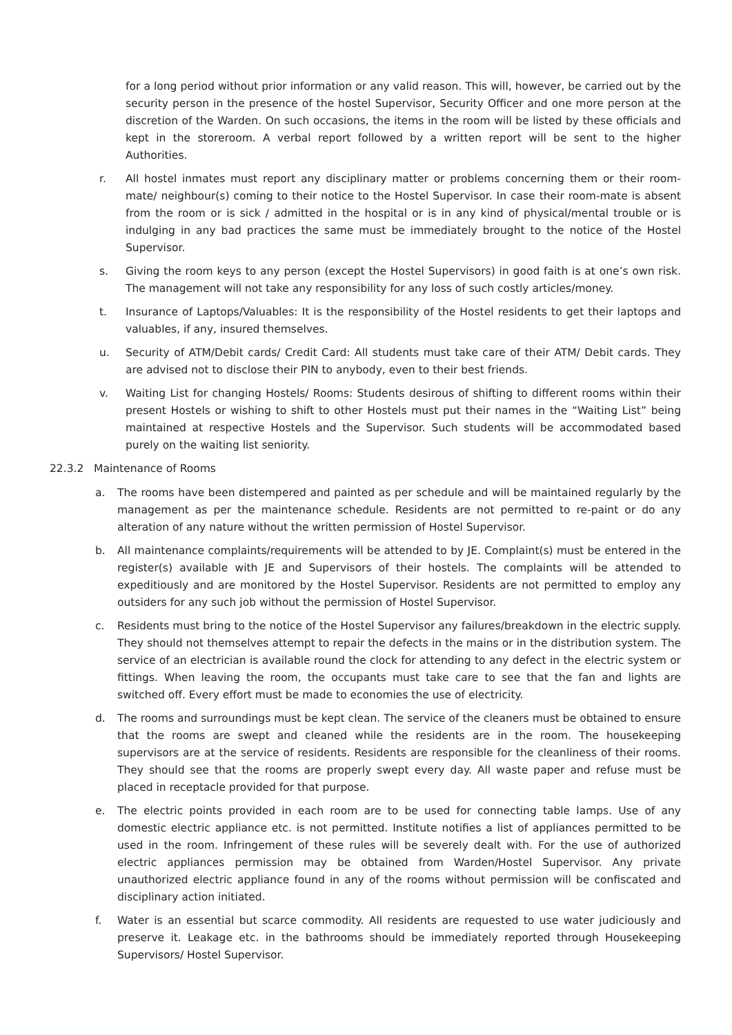for a long period without prior information or any valid reason. This will, however, be carried out by the security person in the presence of the hostel Supervisor, Security Officer and one more person at the discretion of the Warden. On such occasions, the items in the room will be listed by these officials and kept in the storeroom. A verbal report followed by a written report will be sent to the higher Authorities.
r. All hostel inmates must report any disciplinary matter or problems concerning them or their room-mate/ neighbour(s) coming to their notice to the Hostel Supervisor. In case their room-mate is absent from the room or is sick / admitted in the hospital or is in any kind of physical/mental trouble or is indulging in any bad practices the same must be immediately brought to the notice of the Hostel Supervisor.
s. Giving the room keys to any person (except the Hostel Supervisors) in good faith is at one’s own risk. The management will not take any responsibility for any loss of such costly articles/money.
t. Insurance of Laptops/Valuables: It is the responsibility of the Hostel residents to get their laptops and valuables, if any, insured themselves.
u. Security of ATM/Debit cards/ Credit Card: All students must take care of their ATM/ Debit cards. They are advised not to disclose their PIN to anybody, even to their best friends.
v. Waiting List for changing Hostels/ Rooms: Students desirous of shifting to different rooms within their present Hostels or wishing to shift to other Hostels must put their names in the “Waiting List” being maintained at respective Hostels and the Supervisor. Such students will be accommodated based purely on the waiting list seniority.
22.3.2 Maintenance of Rooms
a. The rooms have been distempered and painted as per schedule and will be maintained regularly by the management as per the maintenance schedule. Residents are not permitted to re-paint or do any alteration of any nature without the written permission of Hostel Supervisor.
b. All maintenance complaints/requirements will be attended to by JE. Complaint(s) must be entered in the register(s) available with JE and Supervisors of their hostels. The complaints will be attended to expeditiously and are monitored by the Hostel Supervisor. Residents are not permitted to employ any outsiders for any such job without the permission of Hostel Supervisor.
c. Residents must bring to the notice of the Hostel Supervisor any failures/breakdown in the electric supply. They should not themselves attempt to repair the defects in the mains or in the distribution system. The service of an electrician is available round the clock for attending to any defect in the electric system or fittings. When leaving the room, the occupants must take care to see that the fan and lights are switched off. Every effort must be made to economies the use of electricity.
d. The rooms and surroundings must be kept clean. The service of the cleaners must be obtained to ensure that the rooms are swept and cleaned while the residents are in the room. The housekeeping supervisors are at the service of residents. Residents are responsible for the cleanliness of their rooms. They should see that the rooms are properly swept every day. All waste paper and refuse must be placed in receptacle provided for that purpose.
e. The electric points provided in each room are to be used for connecting table lamps. Use of any domestic electric appliance etc. is not permitted. Institute notifies a list of appliances permitted to be used in the room. Infringement of these rules will be severely dealt with. For the use of authorized electric appliances permission may be obtained from Warden/Hostel Supervisor. Any private unauthorized electric appliance found in any of the rooms without permission will be confiscated and disciplinary action initiated.
f. Water is an essential but scarce commodity. All residents are requested to use water judiciously and preserve it. Leakage etc. in the bathrooms should be immediately reported through Housekeeping Supervisors/ Hostel Supervisor.